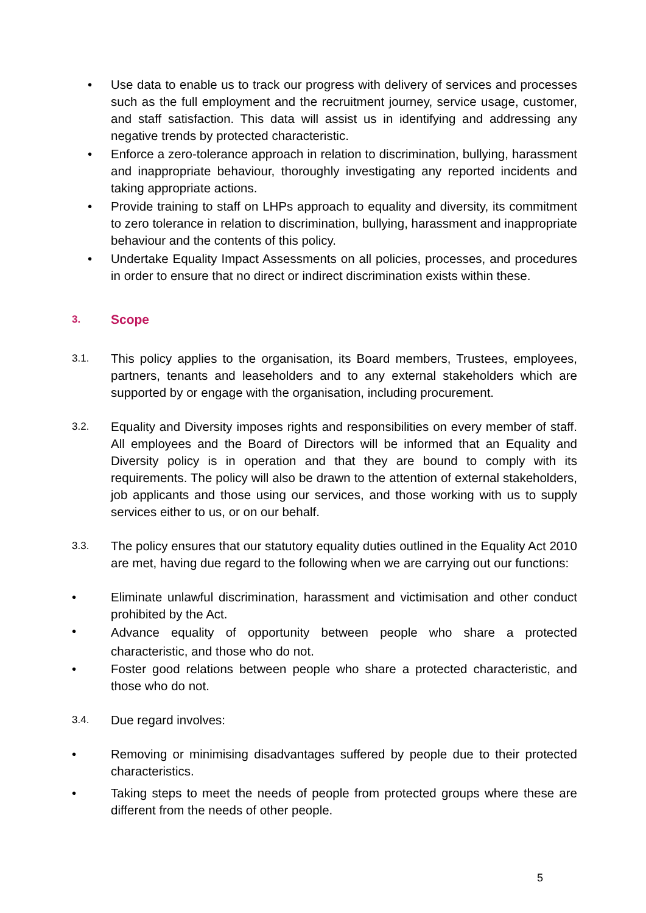• Use data to enable us to track our progress with delivery of services and processes such as the full employment and the recruitment journey, service usage, customer, and staff satisfaction. This data will assist us in identifying and addressing any negative trends by protected characteristic.
• Enforce a zero-tolerance approach in relation to discrimination, bullying, harassment and inappropriate behaviour, thoroughly investigating any reported incidents and taking appropriate actions.
• Provide training to staff on LHPs approach to equality and diversity, its commitment to zero tolerance in relation to discrimination, bullying, harassment and inappropriate behaviour and the contents of this policy.
• Undertake Equality Impact Assessments on all policies, processes, and procedures in order to ensure that no direct or indirect discrimination exists within these.
3. Scope
3.1.
This policy applies to the organisation, its Board members, Trustees, employees, partners, tenants and leaseholders and to any external stakeholders which are supported by or engage with the organisation, including procurement.
3.2.
Equality and Diversity imposes rights and responsibilities on every member of staff. All employees and the Board of Directors will be informed that an Equality and Diversity policy is in operation and that they are bound to comply with its requirements. The policy will also be drawn to the attention of external stakeholders, job applicants and those using our services, and those working with us to supply services either to us, or on our behalf.
3.3.
The policy ensures that our statutory equality duties outlined in the Equality Act 2010 are met, having due regard to the following when we are carrying out our functions:
• Eliminate unlawful discrimination, harassment and victimisation and other conduct prohibited by the Act.
•
Advance equality of opportunity between people who share a protected characteristic, and those who do not.
• Foster good relations between people who share a protected characteristic, and those who do not.
3.4.
Due regard involves:
• Removing or minimising disadvantages suffered by people due to their protected characteristics.
• Taking steps to meet the needs of people from protected groups where these are different from the needs of other people.
5